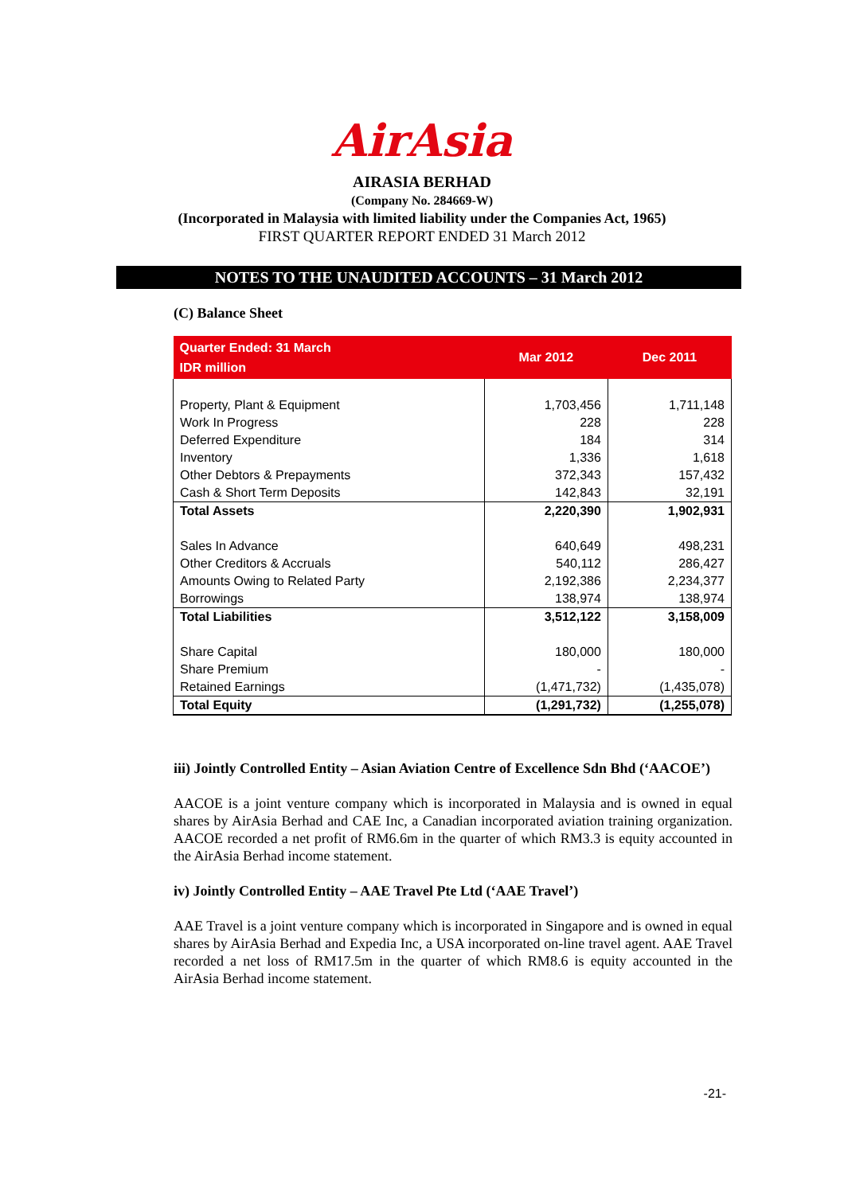AirAsia
AIRASIA BERHAD
(Company No. 284669-W)
(Incorporated in Malaysia with limited liability under the Companies Act, 1965)
FIRST QUARTER REPORT ENDED 31 March 2012
NOTES TO THE UNAUDITED ACCOUNTS – 31 March 2012
(C) Balance Sheet
| Quarter Ended: 31 March IDR million | Mar 2012 | Dec 2011 |
| --- | --- | --- |
| Property, Plant & Equipment | 1,703,456 | 1,711,148 |
| Work In Progress | 228 | 228 |
| Deferred Expenditure | 184 | 314 |
| Inventory | 1,336 | 1,618 |
| Other Debtors & Prepayments | 372,343 | 157,432 |
| Cash & Short Term Deposits | 142,843 | 32,191 |
| Total Assets | 2,220,390 | 1,902,931 |
| Sales In Advance | 640,649 | 498,231 |
| Other Creditors & Accruals | 540,112 | 286,427 |
| Amounts Owing to Related Party | 2,192,386 | 2,234,377 |
| Borrowings | 138,974 | 138,974 |
| Total Liabilities | 3,512,122 | 3,158,009 |
| Share Capital | 180,000 | 180,000 |
| Share Premium | - | - |
| Retained Earnings | (1,471,732) | (1,435,078) |
| Total Equity | (1,291,732) | (1,255,078) |
iii) Jointly Controlled Entity – Asian Aviation Centre of Excellence Sdn Bhd (‘AACOE’)
AACOE is a joint venture company which is incorporated in Malaysia and is owned in equal shares by AirAsia Berhad and CAE Inc, a Canadian incorporated aviation training organization. AACOE recorded a net profit of RM6.6m in the quarter of which RM3.3 is equity accounted in the AirAsia Berhad income statement.
iv) Jointly Controlled Entity – AAE Travel Pte Ltd (‘AAE Travel’)
AAE Travel is a joint venture company which is incorporated in Singapore and is owned in equal shares by AirAsia Berhad and Expedia Inc, a USA incorporated on-line travel agent. AAE Travel recorded a net loss of RM17.5m in the quarter of which RM8.6 is equity accounted in the AirAsia Berhad income statement.
-21-